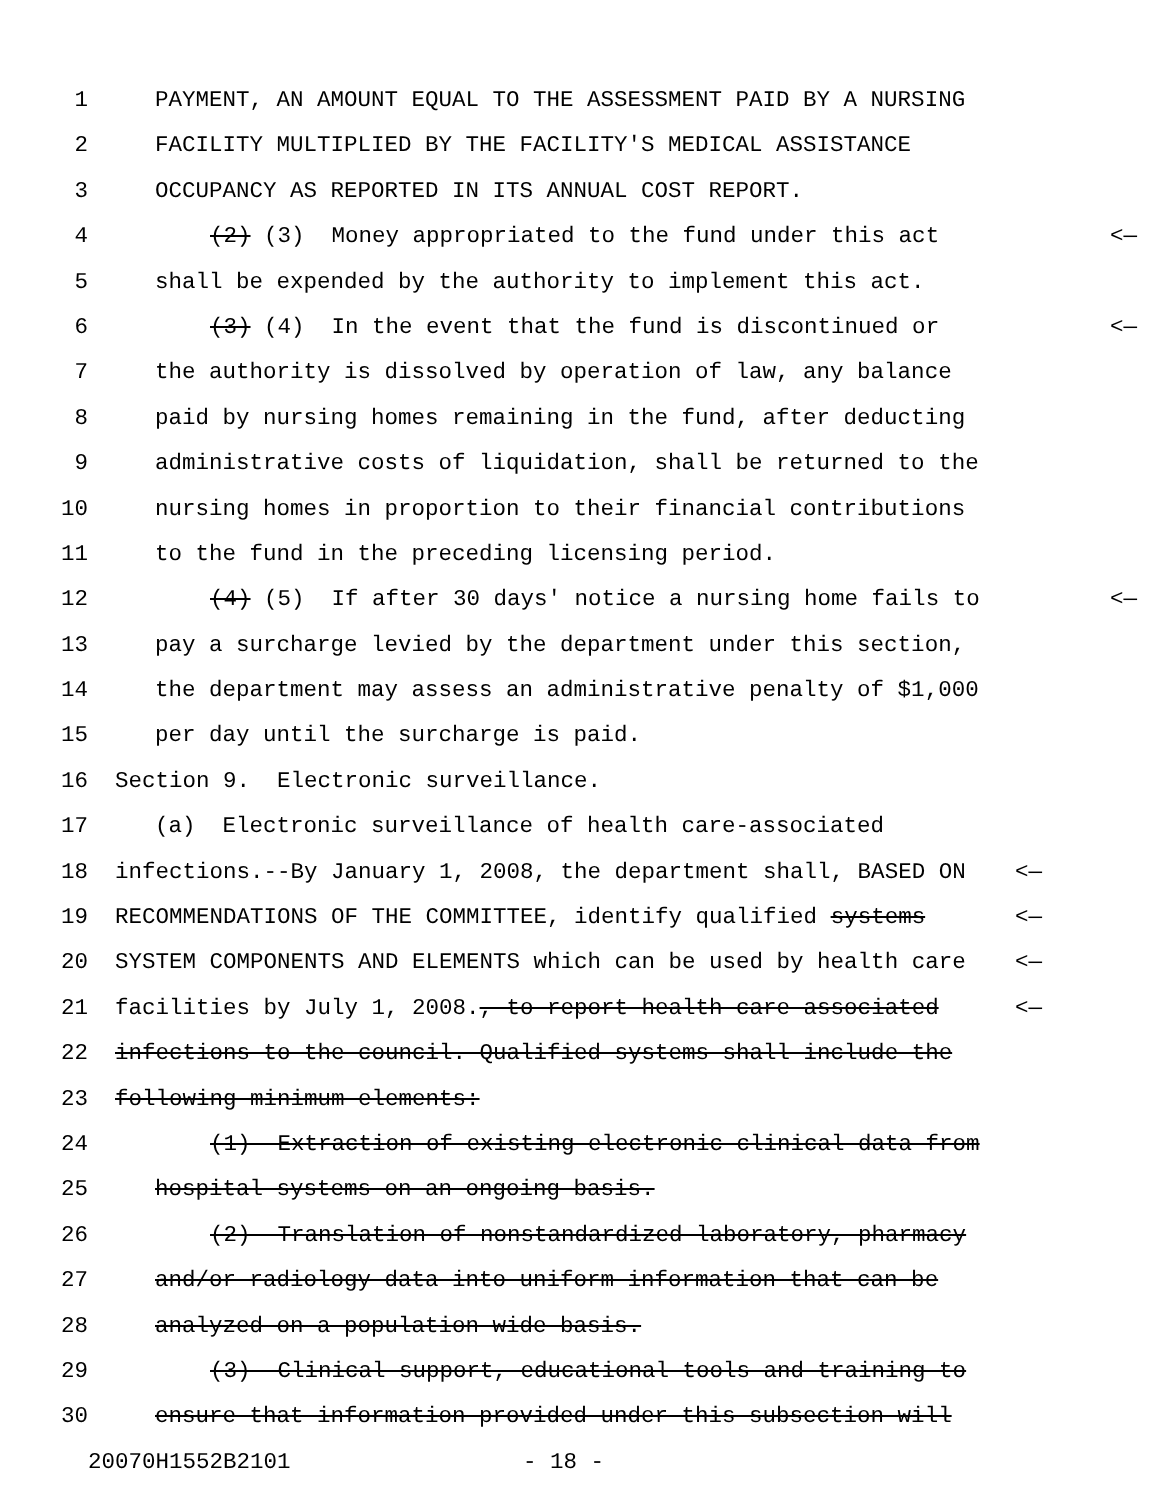1 PAYMENT, AN AMOUNT EQUAL TO THE ASSESSMENT PAID BY A NURSING
2 FACILITY MULTIPLIED BY THE FACILITY'S MEDICAL ASSISTANCE
3 OCCUPANCY AS REPORTED IN ITS ANNUAL COST REPORT.
4 (2) (3) Money appropriated to the fund under this act <—
5 shall be expended by the authority to implement this act.
6 (3) (4) In the event that the fund is discontinued or <—
7 the authority is dissolved by operation of law, any balance
8 paid by nursing homes remaining in the fund, after deducting
9 administrative costs of liquidation, shall be returned to the
10 nursing homes in proportion to their financial contributions
11 to the fund in the preceding licensing period.
12 (4) (5) If after 30 days' notice a nursing home fails to <—
13 pay a surcharge levied by the department under this section,
14 the department may assess an administrative penalty of $1,000
15 per day until the surcharge is paid.
16 Section 9. Electronic surveillance.
17 (a) Electronic surveillance of health care-associated
18 infections.--By January 1, 2008, the department shall, BASED ON <—
19 RECOMMENDATIONS OF THE COMMITTEE, identify qualified systems <—
20 SYSTEM COMPONENTS AND ELEMENTS which can be used by health care <—
21 facilities by July 1, 2008., to report health care-associated <—
22 infections to the council. Qualified systems shall include the
23 following minimum elements:
24 (1) Extraction of existing electronic clinical data from
25 hospital systems on an ongoing basis.
26 (2) Translation of nonstandardized laboratory, pharmacy
27 and/or radiology data into uniform information that can be
28 analyzed on a population-wide basis.
29 (3) Clinical support, educational tools and training to
30 ensure that information provided under this subsection will
20070H1552B2101 - 18 -